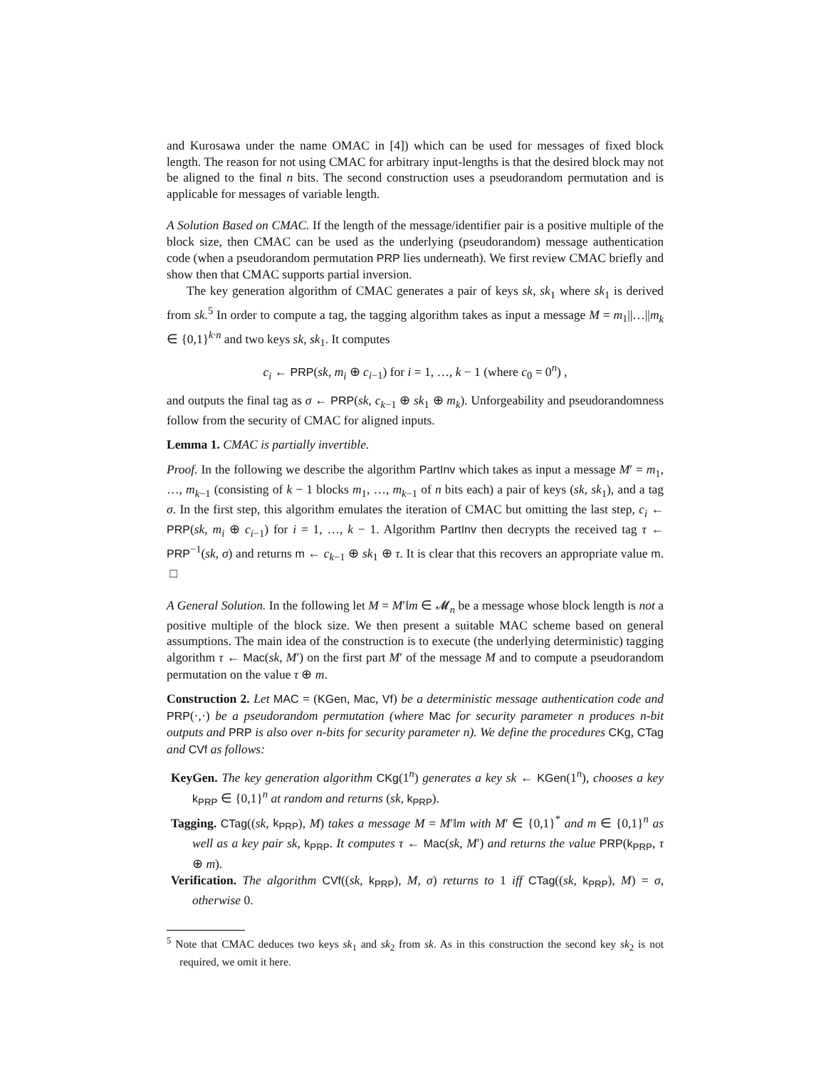and Kurosawa under the name OMAC in [4]) which can be used for messages of fixed block length. The reason for not using CMAC for arbitrary input-lengths is that the desired block may not be aligned to the final n bits. The second construction uses a pseudorandom permutation and is applicable for messages of variable length.
A Solution Based on CMAC. If the length of the message/identifier pair is a positive multiple of the block size, then CMAC can be used as the underlying (pseudorandom) message authentication code (when a pseudorandom permutation PRP lies underneath). We first review CMAC briefly and show then that CMAC supports partial inversion.
The key generation algorithm of CMAC generates a pair of keys sk, sk<sub>1</sub> where sk<sub>1</sub> is derived from sk.<sup>5</sup> In order to compute a tag, the tagging algorithm takes as input a message M = m<sub>1</sub>||…||m<sub>k</sub> ∈ {0,1}<sup>k·n</sup> and two keys sk, sk<sub>1</sub>. It computes
c<sub>i</sub> ← PRP(sk, m<sub>i</sub> ⊕ c<sub>i−1</sub>) for i = 1, …, k − 1 (where c<sub>0</sub> = 0<sup>n</sup>) ,
and outputs the final tag as σ ← PRP(sk, c<sub>k−1</sub> ⊕ sk<sub>1</sub> ⊕ m<sub>k</sub>). Unforgeability and pseudorandomness follow from the security of CMAC for aligned inputs.
Lemma 1. CMAC is partially invertible.
Proof. In the following we describe the algorithm PartInv which takes as input a message M′ = m<sub>1</sub>, …, m<sub>k−1</sub> (consisting of k − 1 blocks m<sub>1</sub>, …, m<sub>k−1</sub> of n bits each) a pair of keys (sk, sk<sub>1</sub>), and a tag σ. In the first step, this algorithm emulates the iteration of CMAC but omitting the last step, c<sub>i</sub> ← PRP(sk, m<sub>i</sub> ⊕ c<sub>i−1</sub>) for i = 1, …, k − 1. Algorithm PartInv then decrypts the received tag τ ← PRP<sup>−1</sup>(sk, σ) and returns m ← c<sub>k−1</sub> ⊕ sk<sub>1</sub> ⊕ τ. It is clear that this recovers an appropriate value m. □
A General Solution. In the following let M = M′‖m ∈ 𝓜<sub>n</sub> be a message whose block length is not a positive multiple of the block size. We then present a suitable MAC scheme based on general assumptions. The main idea of the construction is to execute (the underlying deterministic) tagging algorithm τ ← Mac(sk, M′) on the first part M′ of the message M and to compute a pseudorandom permutation on the value τ ⊕ m.
Construction 2. Let MAC = (KGen, Mac, Vf) be a deterministic message authentication code and PRP(·,·) be a pseudorandom permutation (where Mac for security parameter n produces n-bit outputs and PRP is also over n-bits for security parameter n). We define the procedures CKg, CTag and CVf as follows:
KeyGen. The key generation algorithm CKg(1<sup>n</sup>) generates a key sk ← KGen(1<sup>n</sup>), chooses a key k<sub>PRP</sub> ∈ {0,1}<sup>n</sup> at random and returns (sk, k<sub>PRP</sub>).
Tagging. CTag((sk, k<sub>PRP</sub>), M) takes a message M = M′‖m with M′ ∈ {0,1}<sup>*</sup> and m ∈ {0,1}<sup>n</sup> as well as a key pair sk, k<sub>PRP</sub>. It computes τ ← Mac(sk, M′) and returns the value PRP(k<sub>PRP</sub>, τ ⊕ m).
Verification. The algorithm CVf((sk, k<sub>PRP</sub>), M, σ) returns to 1 iff CTag((sk, k<sub>PRP</sub>), M) = σ, otherwise 0.
<sup>5</sup> Note that CMAC deduces two keys sk<sub>1</sub> and sk<sub>2</sub> from sk. As in this construction the second key sk<sub>2</sub> is not required, we omit it here.